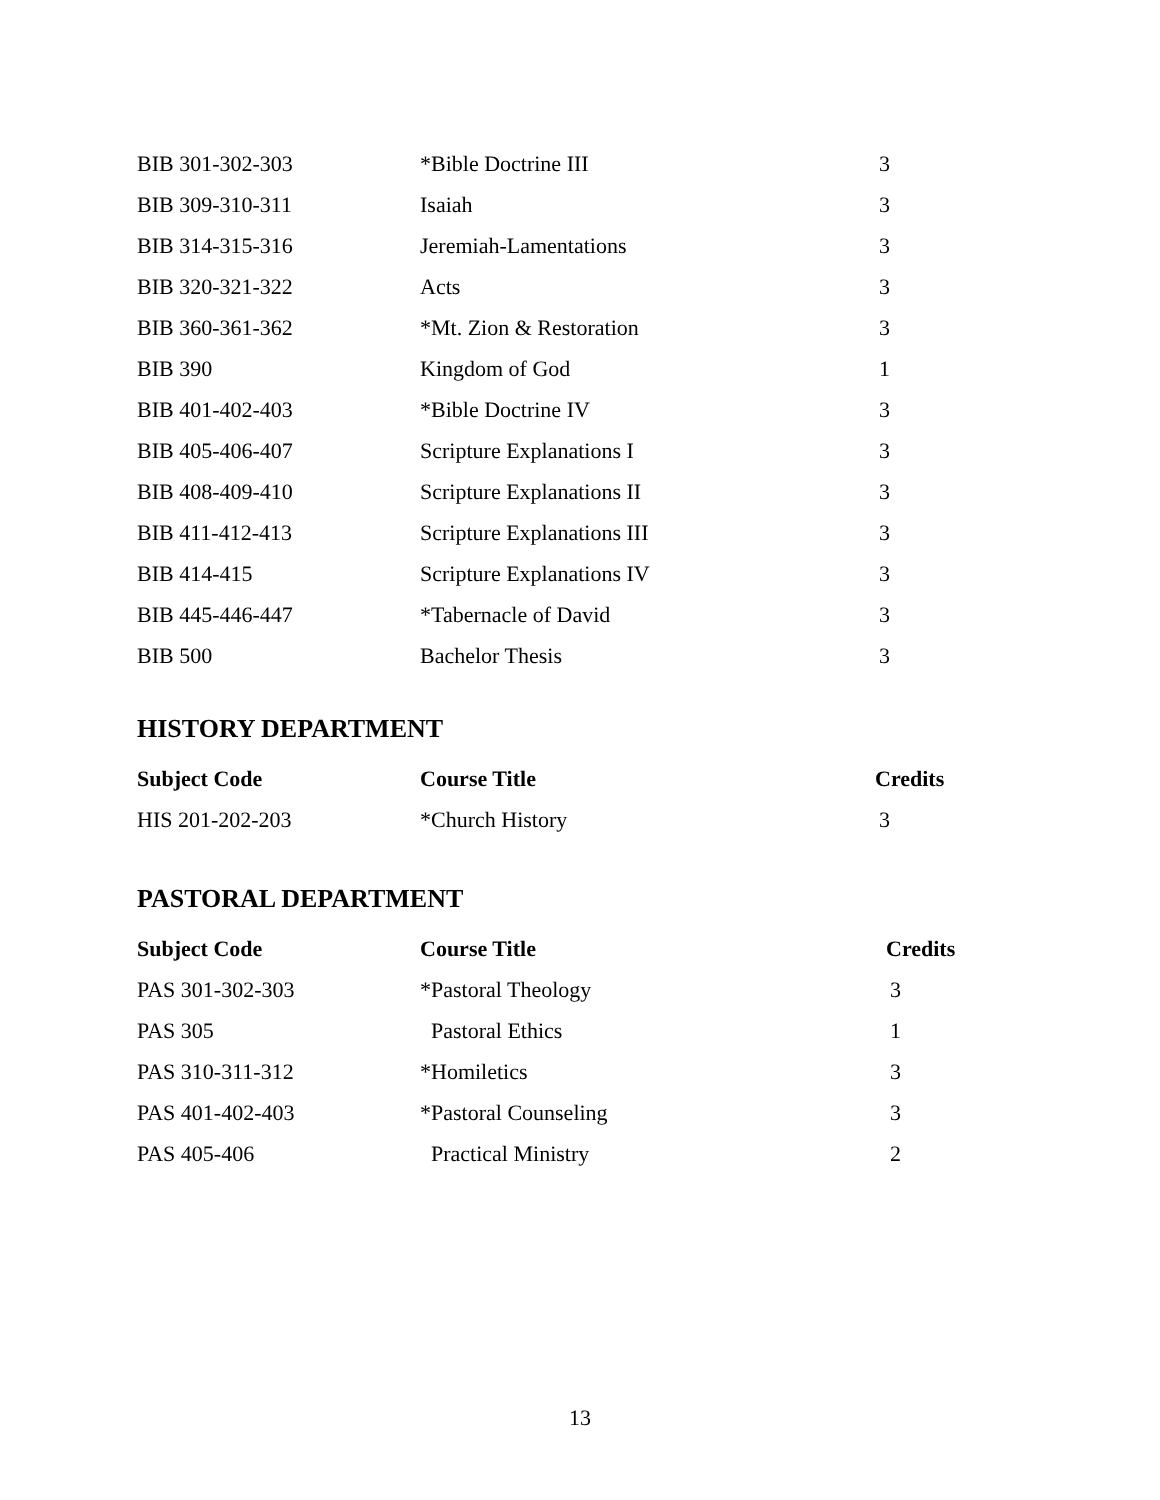| BIB 301-302-303 | *Bible Doctrine III | 3 |
| BIB 309-310-311 | Isaiah | 3 |
| BIB 314-315-316 | Jeremiah-Lamentations | 3 |
| BIB 320-321-322 | Acts | 3 |
| BIB 360-361-362 | *Mt. Zion & Restoration | 3 |
| BIB 390 | Kingdom of God | 1 |
| BIB 401-402-403 | *Bible Doctrine IV | 3 |
| BIB 405-406-407 | Scripture Explanations I | 3 |
| BIB 408-409-410 | Scripture Explanations II | 3 |
| BIB 411-412-413 | Scripture Explanations III | 3 |
| BIB 414-415 | Scripture Explanations IV | 3 |
| BIB 445-446-447 | *Tabernacle of David | 3 |
| BIB 500 | Bachelor Thesis | 3 |
HISTORY DEPARTMENT
| Subject Code | Course Title | Credits |
| --- | --- | --- |
| HIS 201-202-203 | *Church History | 3 |
PASTORAL DEPARTMENT
| Subject Code | Course Title | Credits |
| --- | --- | --- |
| PAS 301-302-303 | *Pastoral Theology | 3 |
| PAS 305 | Pastoral Ethics | 1 |
| PAS 310-311-312 | *Homiletics | 3 |
| PAS 401-402-403 | *Pastoral Counseling | 3 |
| PAS 405-406 | Practical Ministry | 2 |
13